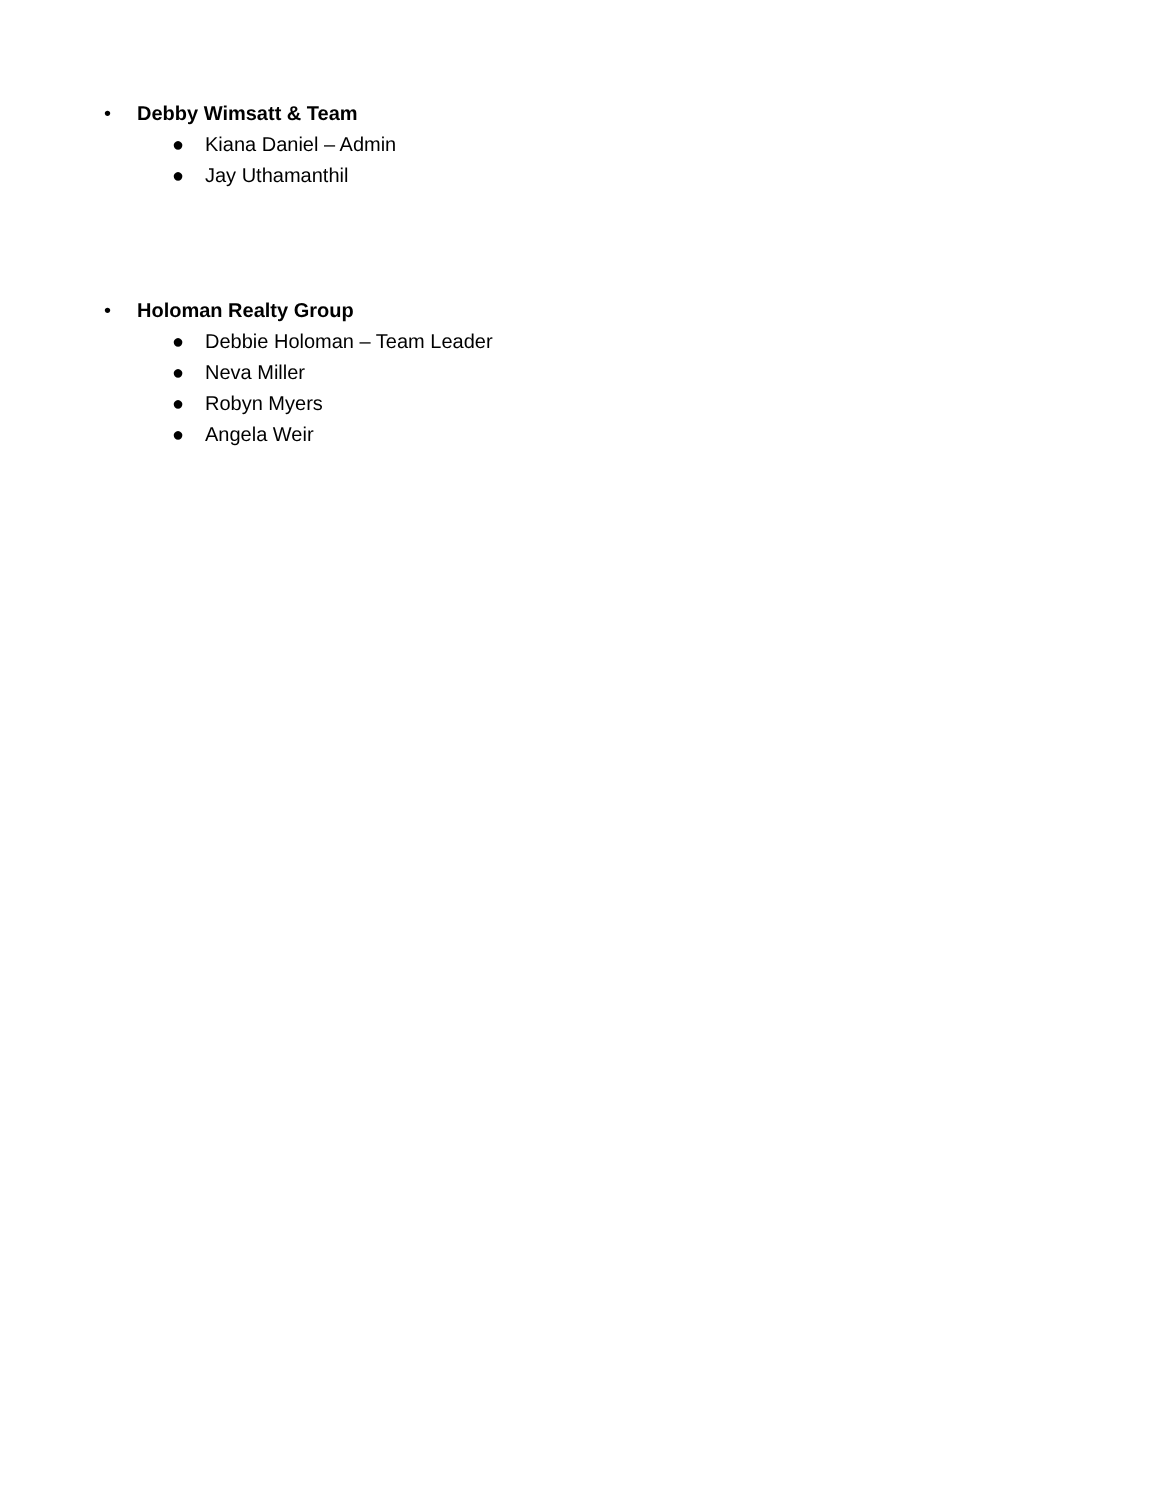•
Debby Wimsatt & Team
●
Kiana Daniel – Admin
●
Jay Uthamanthil
•
Holoman Realty Group
●
Debbie Holoman – Team Leader
●
Neva Miller
●
Robyn Myers
●
Angela Weir